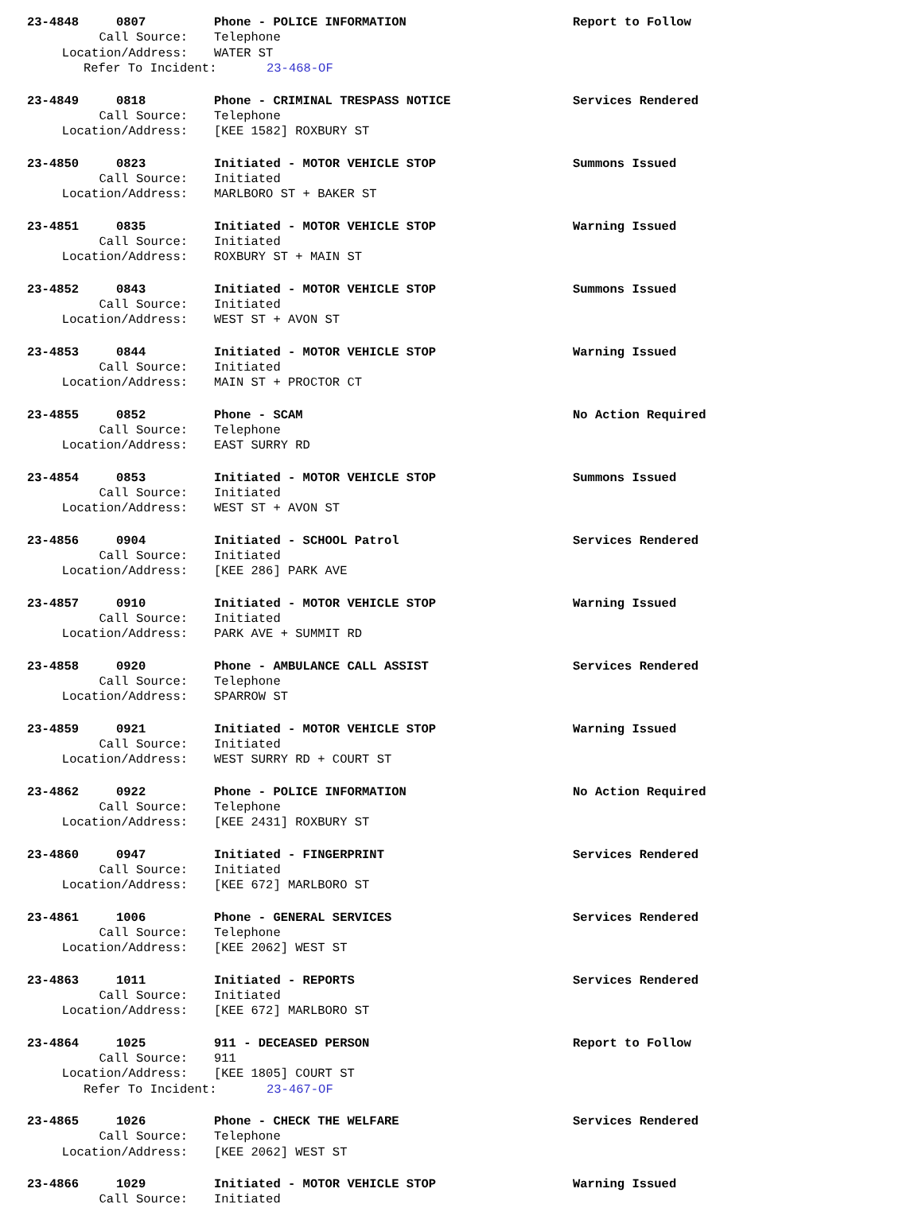23-4848 0807 Phone - POLICE INFORMATION Report to Follow
Call Source: Telephone
Location/Address: WATER ST
Refer To Incident: 23-468-OF
23-4849 0818 Phone - CRIMINAL TRESPASS NOTICE Services Rendered
Call Source: Telephone
Location/Address: [KEE 1582] ROXBURY ST
23-4850 0823 Initiated - MOTOR VEHICLE STOP Summons Issued
Call Source: Initiated
Location/Address: MARLBORO ST + BAKER ST
23-4851 0835 Initiated - MOTOR VEHICLE STOP Warning Issued
Call Source: Initiated
Location/Address: ROXBURY ST + MAIN ST
23-4852 0843 Initiated - MOTOR VEHICLE STOP Summons Issued
Call Source: Initiated
Location/Address: WEST ST + AVON ST
23-4853 0844 Initiated - MOTOR VEHICLE STOP Warning Issued
Call Source: Initiated
Location/Address: MAIN ST + PROCTOR CT
23-4855 0852 Phone - SCAM No Action Required
Call Source: Telephone
Location/Address: EAST SURRY RD
23-4854 0853 Initiated - MOTOR VEHICLE STOP Summons Issued
Call Source: Initiated
Location/Address: WEST ST + AVON ST
23-4856 0904 Initiated - SCHOOL Patrol Services Rendered
Call Source: Initiated
Location/Address: [KEE 286] PARK AVE
23-4857 0910 Initiated - MOTOR VEHICLE STOP Warning Issued
Call Source: Initiated
Location/Address: PARK AVE + SUMMIT RD
23-4858 0920 Phone - AMBULANCE CALL ASSIST Services Rendered
Call Source: Telephone
Location/Address: SPARROW ST
23-4859 0921 Initiated - MOTOR VEHICLE STOP Warning Issued
Call Source: Initiated
Location/Address: WEST SURRY RD + COURT ST
23-4862 0922 Phone - POLICE INFORMATION No Action Required
Call Source: Telephone
Location/Address: [KEE 2431] ROXBURY ST
23-4860 0947 Initiated - FINGERPRINT Services Rendered
Call Source: Initiated
Location/Address: [KEE 672] MARLBORO ST
23-4861 1006 Phone - GENERAL SERVICES Services Rendered
Call Source: Telephone
Location/Address: [KEE 2062] WEST ST
23-4863 1011 Initiated - REPORTS Services Rendered
Call Source: Initiated
Location/Address: [KEE 672] MARLBORO ST
23-4864 1025 911 - DECEASED PERSON Report to Follow
Call Source: 911
Location/Address: [KEE 1805] COURT ST
Refer To Incident: 23-467-OF
23-4865 1026 Phone - CHECK THE WELFARE Services Rendered
Call Source: Telephone
Location/Address: [KEE 2062] WEST ST
23-4866 1029 Initiated - MOTOR VEHICLE STOP Warning Issued
Call Source: Initiated